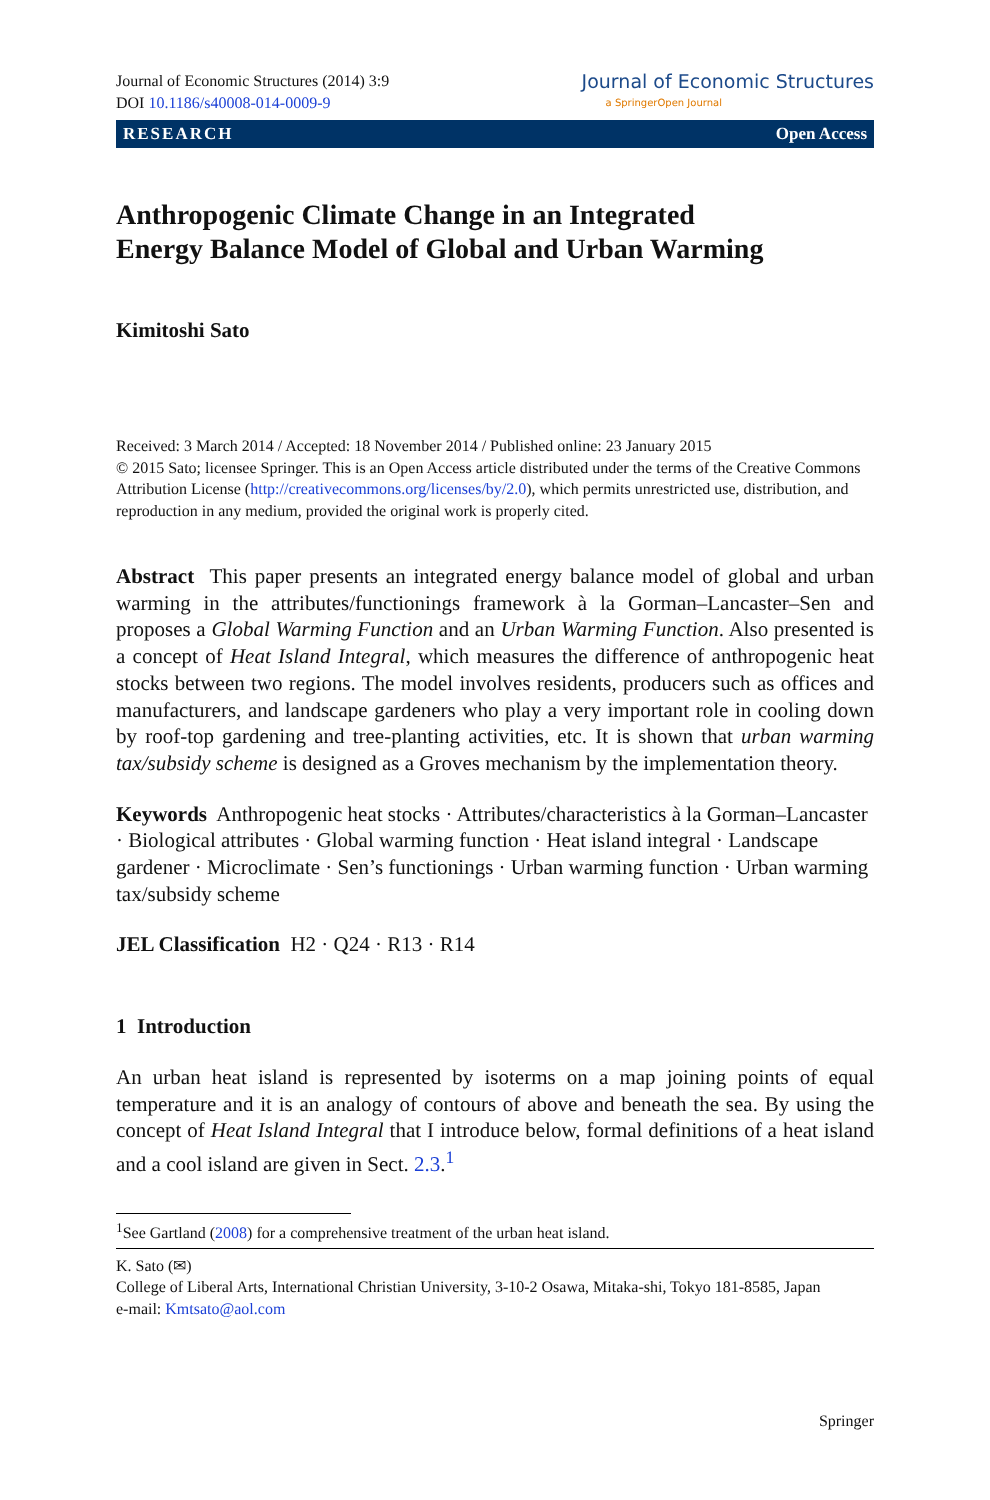Journal of Economic Structures (2014) 3:9
DOI 10.1186/s40008-014-0009-9
Journal of Economic Structures
a SpringerOpen Journal
RESEARCH Open Access
Anthropogenic Climate Change in an Integrated
Energy Balance Model of Global and Urban Warming
Kimitoshi Sato
Received: 3 March 2014 / Accepted: 18 November 2014 / Published online: 23 January 2015
© 2015 Sato; licensee Springer. This is an Open Access article distributed under the terms of the Creative Commons Attribution License (http://creativecommons.org/licenses/by/2.0), which permits unrestricted use, distribution, and reproduction in any medium, provided the original work is properly cited.
Abstract This paper presents an integrated energy balance model of global and urban warming in the attributes/functionings framework à la Gorman–Lancaster–Sen and proposes a Global Warming Function and an Urban Warming Function. Also presented is a concept of Heat Island Integral, which measures the difference of anthropogenic heat stocks between two regions. The model involves residents, producers such as offices and manufacturers, and landscape gardeners who play a very important role in cooling down by roof-top gardening and tree-planting activities, etc. It is shown that urban warming tax/subsidy scheme is designed as a Groves mechanism by the implementation theory.
Keywords Anthropogenic heat stocks · Attributes/characteristics à la Gorman–Lancaster · Biological attributes · Global warming function · Heat island integral · Landscape gardener · Microclimate · Sen’s functionings · Urban warming function · Urban warming tax/subsidy scheme
JEL Classification H2 · Q24 · R13 · R14
1 Introduction
An urban heat island is represented by isoterms on a map joining points of equal temperature and it is an analogy of contours of above and beneath the sea. By using the concept of Heat Island Integral that I introduce below, formal definitions of a heat island and a cool island are given in Sect. 2.3.<sup>1</sup>
<sup>1</sup> See Gartland (2008) for a comprehensive treatment of the urban heat island.
K. Sato (✉)
College of Liberal Arts, International Christian University, 3-10-2 Osawa, Mitaka-shi, Tokyo 181-8585, Japan
e-mail: Kmtsato@aol.com
Springer